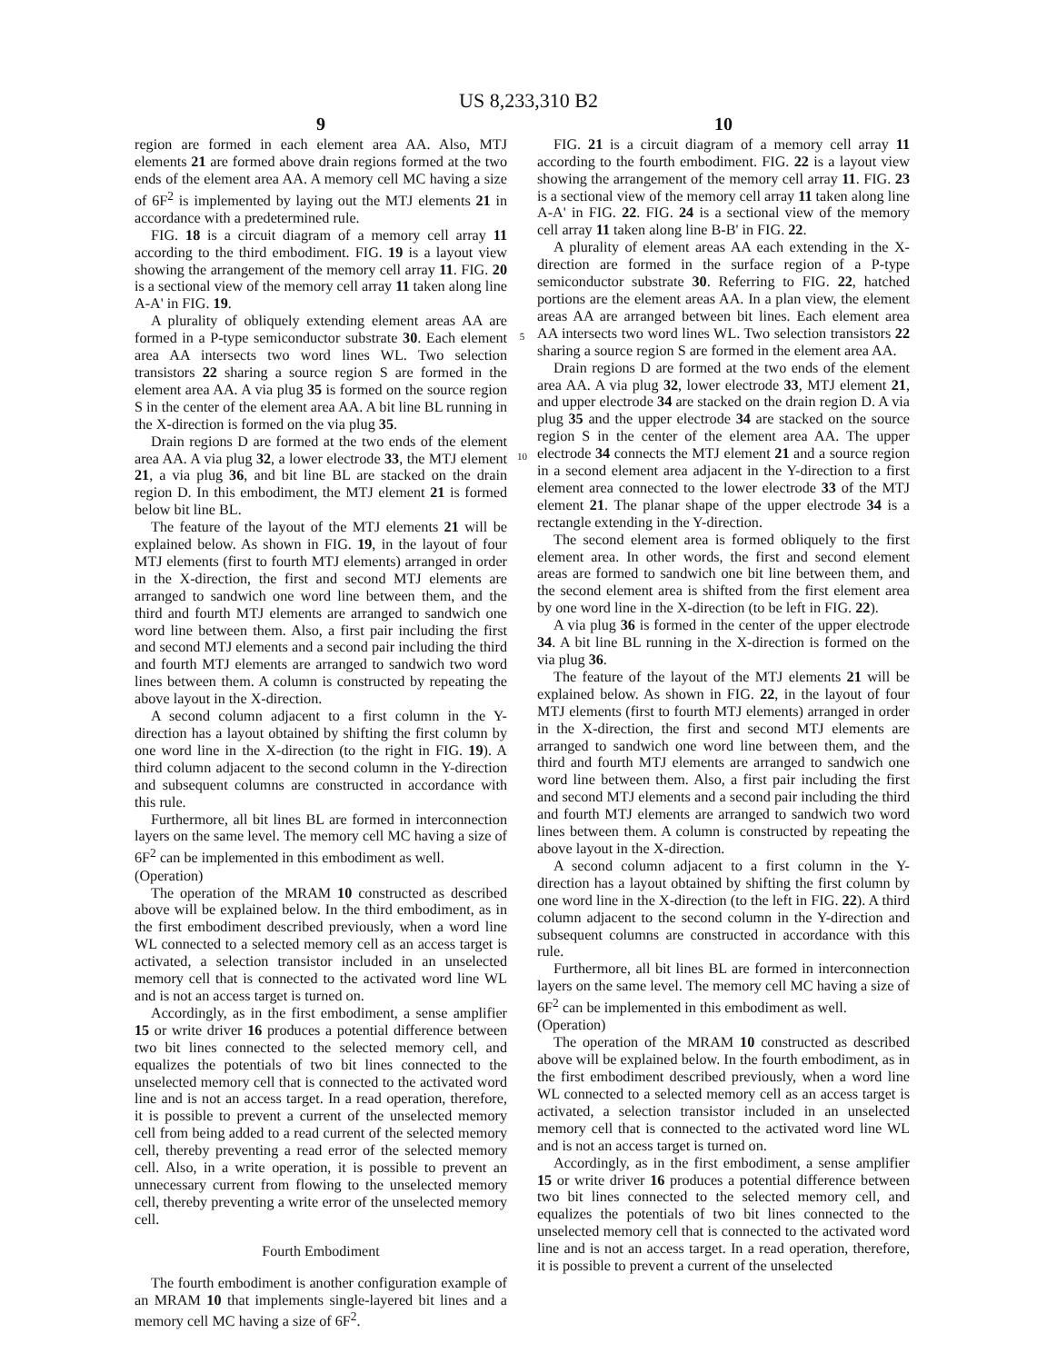US 8,233,310 B2
9
region are formed in each element area AA. Also, MTJ elements 21 are formed above drain regions formed at the two ends of the element area AA. A memory cell MC having a size of 6F<sup>2</sup> is implemented by laying out the MTJ elements 21 in accordance with a predetermined rule.
FIG. 18 is a circuit diagram of a memory cell array 11 according to the third embodiment. FIG. 19 is a layout view showing the arrangement of the memory cell array 11. FIG. 20 is a sectional view of the memory cell array 11 taken along line A-A' in FIG. 19.
A plurality of obliquely extending element areas AA are formed in a P-type semiconductor substrate 30. Each element area AA intersects two word lines WL. Two selection transistors 22 sharing a source region S are formed in the element area AA. A via plug 35 is formed on the source region S in the center of the element area AA. A bit line BL running in the X-direction is formed on the via plug 35.
Drain regions D are formed at the two ends of the element area AA. A via plug 32, a lower electrode 33, the MTJ element 21, a via plug 36, and bit line BL are stacked on the drain region D. In this embodiment, the MTJ element 21 is formed below bit line BL.
The feature of the layout of the MTJ elements 21 will be explained below. As shown in FIG. 19, in the layout of four MTJ elements (first to fourth MTJ elements) arranged in order in the X-direction, the first and second MTJ elements are arranged to sandwich one word line between them, and the third and fourth MTJ elements are arranged to sandwich one word line between them. Also, a first pair including the first and second MTJ elements and a second pair including the third and fourth MTJ elements are arranged to sandwich two word lines between them. A column is constructed by repeating the above layout in the X-direction.
A second column adjacent to a first column in the Y-direction has a layout obtained by shifting the first column by one word line in the X-direction (to the right in FIG. 19). A third column adjacent to the second column in the Y-direction and subsequent columns are constructed in accordance with this rule.
Furthermore, all bit lines BL are formed in interconnection layers on the same level. The memory cell MC having a size of 6F<sup>2</sup> can be implemented in this embodiment as well.
(Operation)
The operation of the MRAM 10 constructed as described above will be explained below. In the third embodiment, as in the first embodiment described previously, when a word line WL connected to a selected memory cell as an access target is activated, a selection transistor included in an unselected memory cell that is connected to the activated word line WL and is not an access target is turned on.
Accordingly, as in the first embodiment, a sense amplifier 15 or write driver 16 produces a potential difference between two bit lines connected to the selected memory cell, and equalizes the potentials of two bit lines connected to the unselected memory cell that is connected to the activated word line and is not an access target. In a read operation, therefore, it is possible to prevent a current of the unselected memory cell from being added to a read current of the selected memory cell, thereby preventing a read error of the selected memory cell. Also, in a write operation, it is possible to prevent an unnecessary current from flowing to the unselected memory cell, thereby preventing a write error of the unselected memory cell.
Fourth Embodiment
The fourth embodiment is another configuration example of an MRAM 10 that implements single-layered bit lines and a memory cell MC having a size of 6F<sup>2</sup>.
5
10
10
FIG. 21 is a circuit diagram of a memory cell array 11 according to the fourth embodiment. FIG. 22 is a layout view showing the arrangement of the memory cell array 11. FIG. 23 is a sectional view of the memory cell array 11 taken along line A-A' in FIG. 22. FIG. 24 is a sectional view of the memory cell array 11 taken along line B-B' in FIG. 22.
A plurality of element areas AA each extending in the X-direction are formed in the surface region of a P-type semiconductor substrate 30. Referring to FIG. 22, hatched portions are the element areas AA. In a plan view, the element areas AA are arranged between bit lines. Each element area AA intersects two word lines WL. Two selection transistors 22 sharing a source region S are formed in the element area AA.
Drain regions D are formed at the two ends of the element area AA. A via plug 32, lower electrode 33, MTJ element 21, and upper electrode 34 are stacked on the drain region D. A via plug 35 and the upper electrode 34 are stacked on the source region S in the center of the element area AA. The upper electrode 34 connects the MTJ element 21 and a source region in a second element area adjacent in the Y-direction to a first element area connected to the lower electrode 33 of the MTJ element 21. The planar shape of the upper electrode 34 is a rectangle extending in the Y-direction.
The second element area is formed obliquely to the first element area. In other words, the first and second element areas are formed to sandwich one bit line between them, and the second element area is shifted from the first element area by one word line in the X-direction (to be left in FIG. 22).
A via plug 36 is formed in the center of the upper electrode 34. A bit line BL running in the X-direction is formed on the via plug 36.
The feature of the layout of the MTJ elements 21 will be explained below. As shown in FIG. 22, in the layout of four MTJ elements (first to fourth MTJ elements) arranged in order in the X-direction, the first and second MTJ elements are arranged to sandwich one word line between them, and the third and fourth MTJ elements are arranged to sandwich one word line between them. Also, a first pair including the first and second MTJ elements and a second pair including the third and fourth MTJ elements are arranged to sandwich two word lines between them. A column is constructed by repeating the above layout in the X-direction.
A second column adjacent to a first column in the Y-direction has a layout obtained by shifting the first column by one word line in the X-direction (to the left in FIG. 22). A third column adjacent to the second column in the Y-direction and subsequent columns are constructed in accordance with this rule.
Furthermore, all bit lines BL are formed in interconnection layers on the same level. The memory cell MC having a size of 6F<sup>2</sup> can be implemented in this embodiment as well.
(Operation)
The operation of the MRAM 10 constructed as described above will be explained below. In the fourth embodiment, as in the first embodiment described previously, when a word line WL connected to a selected memory cell as an access target is activated, a selection transistor included in an unselected memory cell that is connected to the activated word line WL and is not an access target is turned on.
Accordingly, as in the first embodiment, a sense amplifier 15 or write driver 16 produces a potential difference between two bit lines connected to the selected memory cell, and equalizes the potentials of two bit lines connected to the unselected memory cell that is connected to the activated word line and is not an access target. In a read operation, therefore, it is possible to prevent a current of the unselected